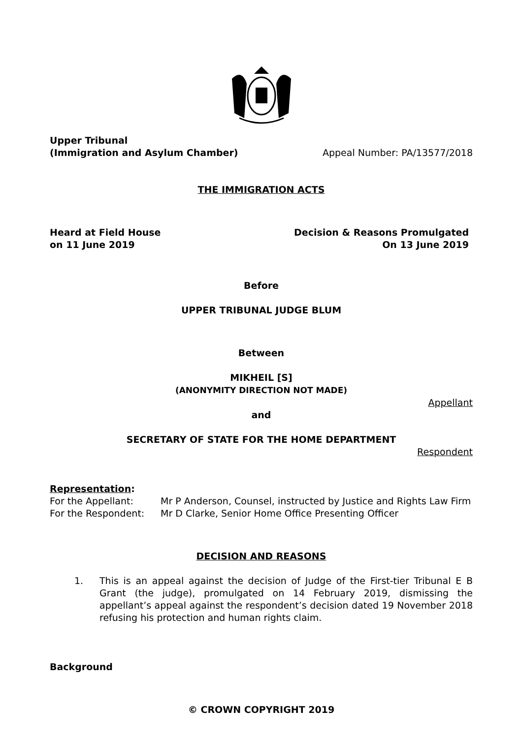Upper Tribunal
(Immigration and Asylum Chamber)
Appeal Number: PA/13577/2018
THE IMMIGRATION ACTS
Heard at Field House
on 11 June 2019
Decision & Reasons Promulgated
On 13 June 2019
Before
UPPER TRIBUNAL JUDGE BLUM
Between
MIKHEIL [S]
(ANONYMITY DIRECTION NOT MADE)
Appellant
and
SECRETARY OF STATE FOR THE HOME DEPARTMENT
Respondent
Representation:
For the Appellant:
Mr P Anderson, Counsel, instructed by Justice and Rights Law Firm
For the Respondent:
Mr D Clarke, Senior Home Office Presenting Officer
DECISION AND REASONS
1. This is an appeal against the decision of Judge of the First-tier Tribunal E B Grant (the judge), promulgated on 14 February 2019, dismissing the appellant’s appeal against the respondent’s decision dated 19 November 2018 refusing his protection and human rights claim.
Background
© CROWN COPYRIGHT 2019